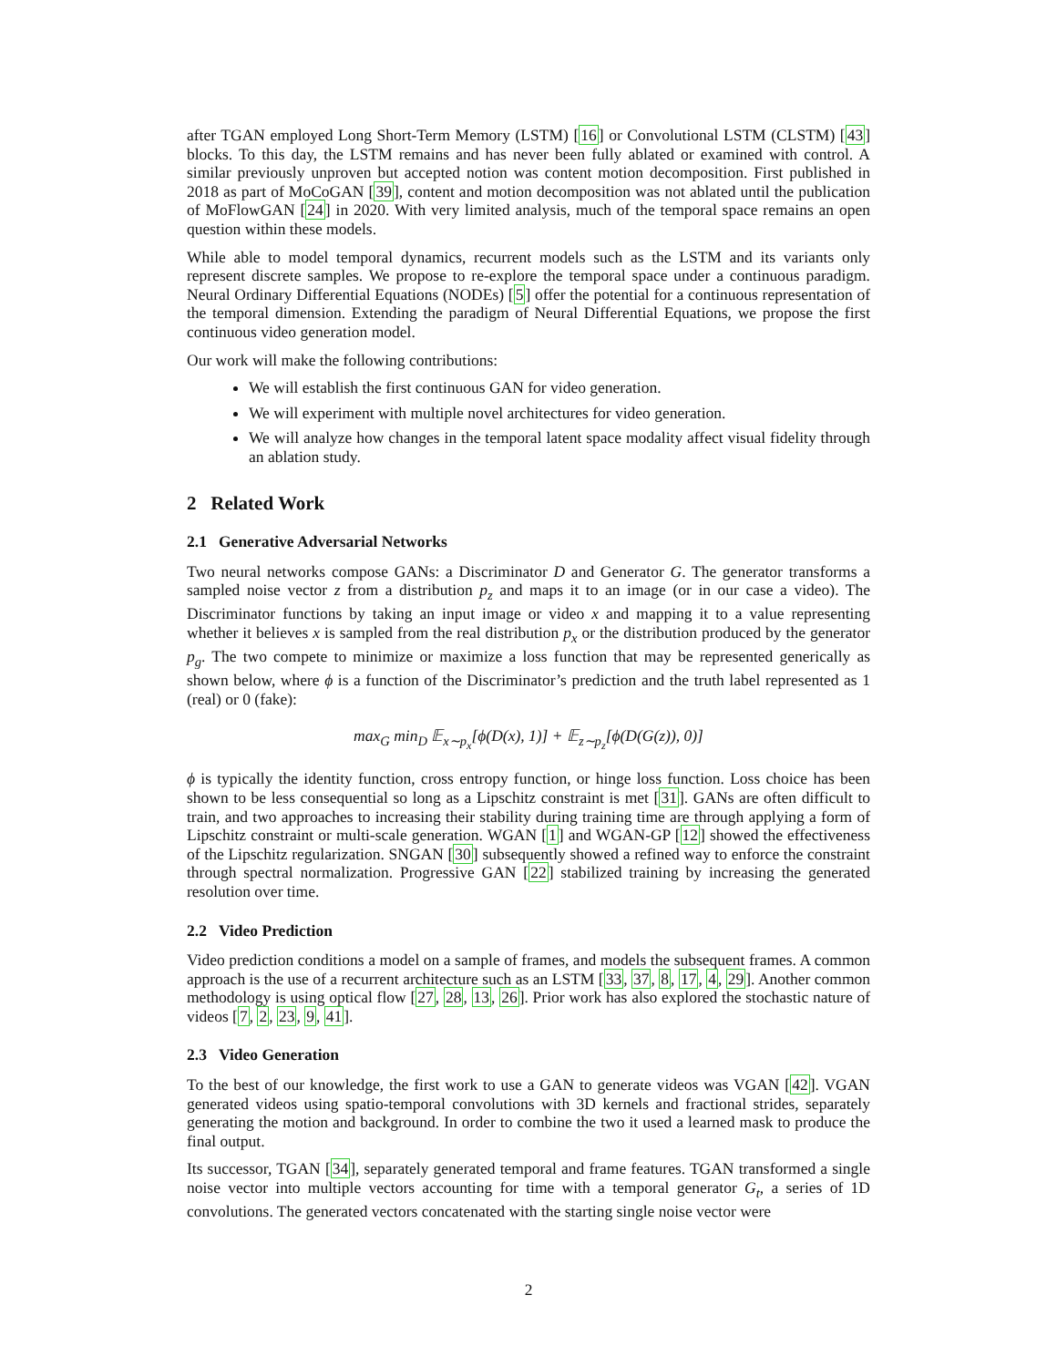after TGAN employed Long Short-Term Memory (LSTM) [16] or Convolutional LSTM (CLSTM) [43] blocks. To this day, the LSTM remains and has never been fully ablated or examined with control. A similar previously unproven but accepted notion was content motion decomposition. First published in 2018 as part of MoCoGAN [39], content and motion decomposition was not ablated until the publication of MoFlowGAN [24] in 2020. With very limited analysis, much of the temporal space remains an open question within these models.
While able to model temporal dynamics, recurrent models such as the LSTM and its variants only represent discrete samples. We propose to re-explore the temporal space under a continuous paradigm. Neural Ordinary Differential Equations (NODEs) [5] offer the potential for a continuous representation of the temporal dimension. Extending the paradigm of Neural Differential Equations, we propose the first continuous video generation model.
Our work will make the following contributions:
We will establish the first continuous GAN for video generation.
We will experiment with multiple novel architectures for video generation.
We will analyze how changes in the temporal latent space modality affect visual fidelity through an ablation study.
2 Related Work
2.1 Generative Adversarial Networks
Two neural networks compose GANs: a Discriminator D and Generator G. The generator transforms a sampled noise vector z from a distribution p<sub>z</sub> and maps it to an image (or in our case a video). The Discriminator functions by taking an input image or video x and mapping it to a value representing whether it believes x is sampled from the real distribution p<sub>x</sub> or the distribution produced by the generator p<sub>g</sub>. The two compete to minimize or maximize a loss function that may be represented generically as shown below, where ϕ is a function of the Discriminator’s prediction and the truth label represented as 1 (real) or 0 (fake):
max<sub>G</sub> min<sub>D</sub> 𝔼<sub>x∼p<sub>x</sub></sub>[ϕ(D(x), 1)] + 𝔼<sub>z∼p<sub>z</sub></sub>[ϕ(D(G(z)), 0)]
ϕ is typically the identity function, cross entropy function, or hinge loss function. Loss choice has been shown to be less consequential so long as a Lipschitz constraint is met [31]. GANs are often difficult to train, and two approaches to increasing their stability during training time are through applying a form of Lipschitz constraint or multi-scale generation. WGAN [1] and WGAN-GP [12] showed the effectiveness of the Lipschitz regularization. SNGAN [30] subsequently showed a refined way to enforce the constraint through spectral normalization. Progressive GAN [22] stabilized training by increasing the generated resolution over time.
2.2 Video Prediction
Video prediction conditions a model on a sample of frames, and models the subsequent frames. A common approach is the use of a recurrent architecture such as an LSTM [33, 37, 8, 17, 4, 29]. Another common methodology is using optical flow [27, 28, 13, 26]. Prior work has also explored the stochastic nature of videos [7, 2, 23, 9, 41].
2.3 Video Generation
To the best of our knowledge, the first work to use a GAN to generate videos was VGAN [42]. VGAN generated videos using spatio-temporal convolutions with 3D kernels and fractional strides, separately generating the motion and background. In order to combine the two it used a learned mask to produce the final output.
Its successor, TGAN [34], separately generated temporal and frame features. TGAN transformed a single noise vector into multiple vectors accounting for time with a temporal generator G<sub>t</sub>, a series of 1D convolutions. The generated vectors concatenated with the starting single noise vector were
2